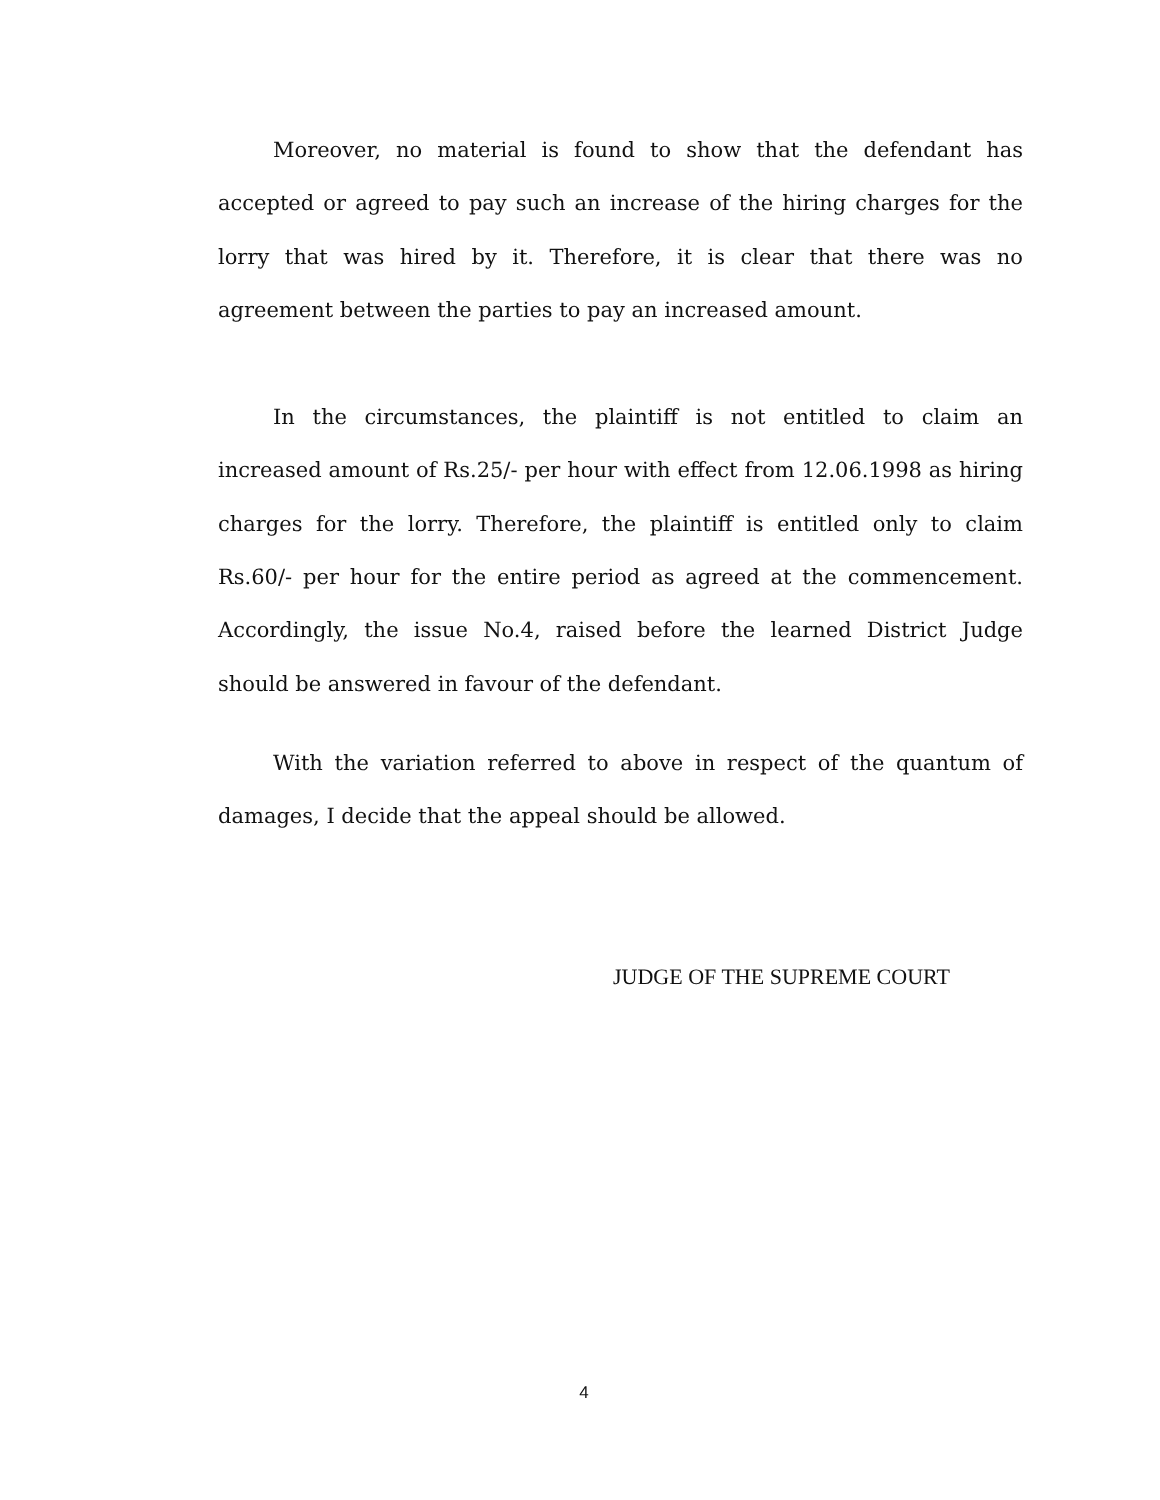Moreover, no material is found to show that the defendant has accepted or agreed to pay such an increase of the hiring charges for the lorry that was hired by it. Therefore, it is clear that there was no agreement between the parties to pay an increased amount.
In the circumstances, the plaintiff is not entitled to claim an increased amount of Rs.25/- per hour with effect from 12.06.1998 as hiring charges for the lorry. Therefore, the plaintiff is entitled only to claim Rs.60/- per hour for the entire period as agreed at the commencement. Accordingly, the issue No.4, raised before the learned District Judge should be answered in favour of the defendant.
With the variation referred to above in respect of the quantum of damages, I decide that the appeal should be allowed.
JUDGE OF THE SUPREME COURT
4